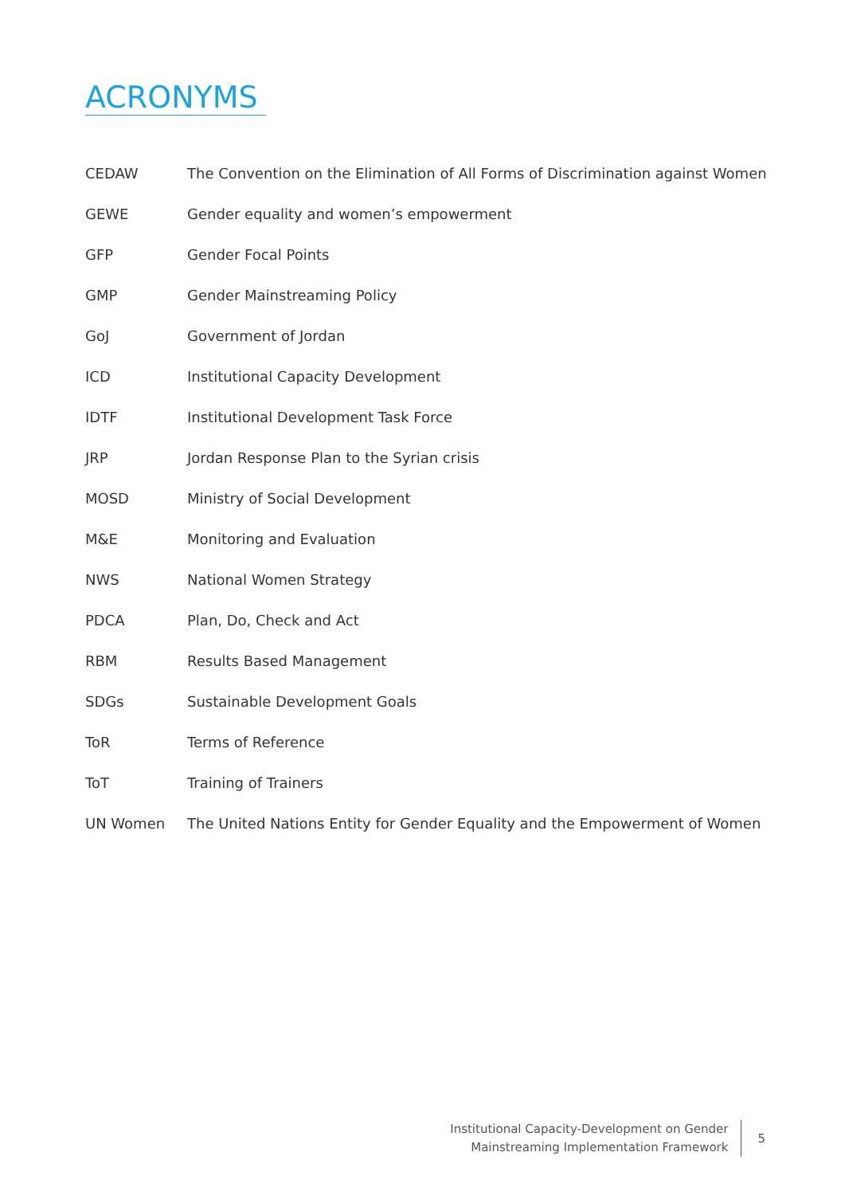ACRONYMS
| CEDAW | The Convention on the Elimination of All Forms of Discrimination against Women |
| GEWE | Gender equality and women’s empowerment |
| GFP | Gender Focal Points |
| GMP | Gender Mainstreaming Policy |
| GoJ | Government of Jordan |
| ICD | Institutional Capacity Development |
| IDTF | Institutional Development Task Force |
| JRP | Jordan Response Plan to the Syrian crisis |
| MOSD | Ministry of Social Development |
| M&E | Monitoring and Evaluation |
| NWS | National Women Strategy |
| PDCA | Plan, Do, Check and Act |
| RBM | Results Based Management |
| SDGs | Sustainable Development Goals |
| ToR | Terms of Reference |
| ToT | Training of Trainers |
| UN Women | The United Nations Entity for Gender Equality and the Empowerment of Women |
Institutional Capacity-Development on Gender
Mainstreaming Implementation Framework
5